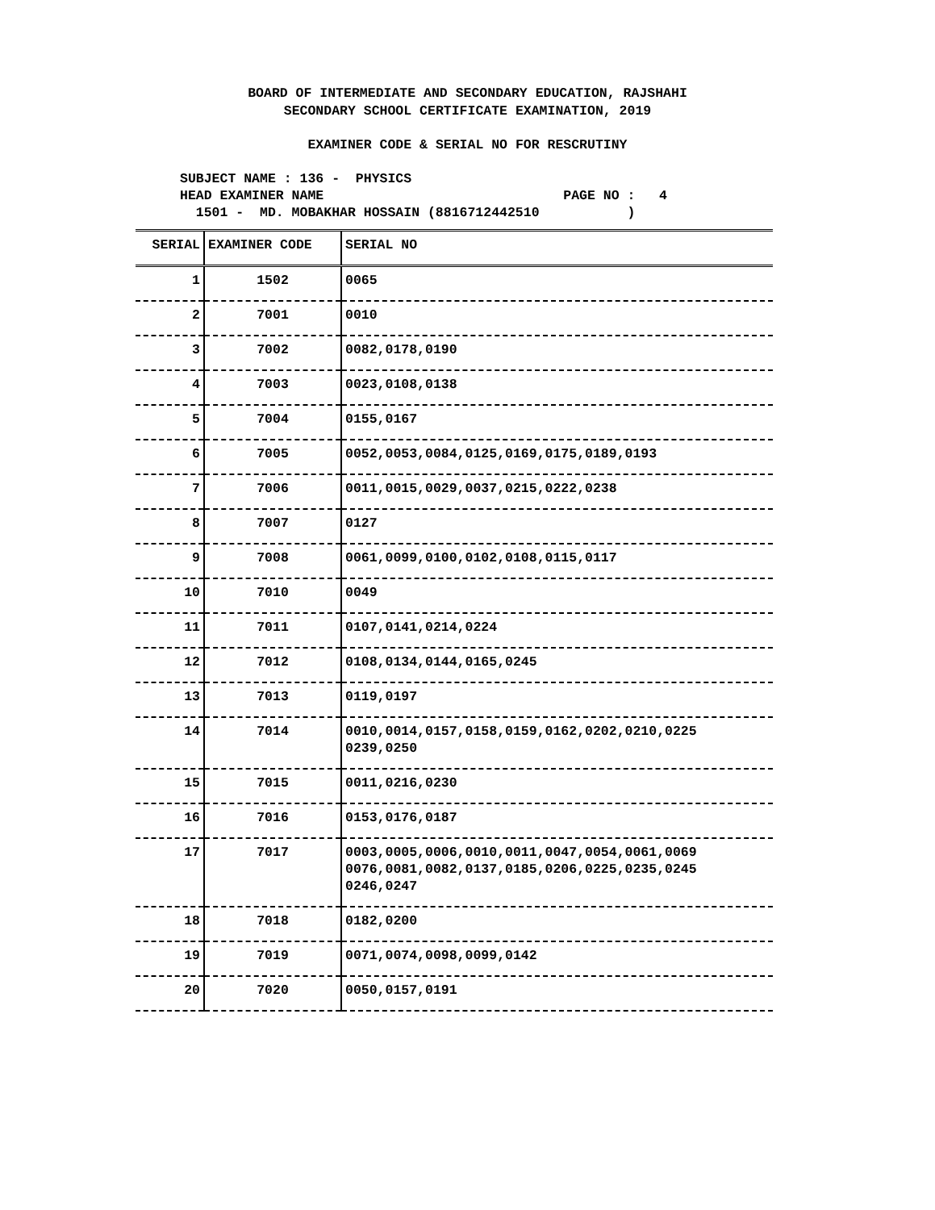BOARD OF INTERMEDIATE AND SECONDARY EDUCATION, RAJSHAHI
SECONDARY SCHOOL CERTIFICATE EXAMINATION, 2019
EXAMINER CODE & SERIAL NO FOR RESCRUTINY
SUBJECT NAME : 136 - PHYSICS
HEAD EXAMINER NAME PAGE NO : 4
1501 - MD. MOBAKHAR HOSSAIN (8816712442510 )
| SERIAL | EXAMINER CODE | SERIAL NO |
| --- | --- | --- |
| 1 | 1502 | 0065 |
| 2 | 7001 | 0010 |
| 3 | 7002 | 0082,0178,0190 |
| 4 | 7003 | 0023,0108,0138 |
| 5 | 7004 | 0155,0167 |
| 6 | 7005 | 0052,0053,0084,0125,0169,0175,0189,0193 |
| 7 | 7006 | 0011,0015,0029,0037,0215,0222,0238 |
| 8 | 7007 | 0127 |
| 9 | 7008 | 0061,0099,0100,0102,0108,0115,0117 |
| 10 | 7010 | 0049 |
| 11 | 7011 | 0107,0141,0214,0224 |
| 12 | 7012 | 0108,0134,0144,0165,0245 |
| 13 | 7013 | 0119,0197 |
| 14 | 7014 | 0010,0014,0157,0158,0159,0162,0202,0210,0225 0239,0250 |
| 15 | 7015 | 0011,0216,0230 |
| 16 | 7016 | 0153,0176,0187 |
| 17 | 7017 | 0003,0005,0006,0010,0011,0047,0054,0061,0069 0076,0081,0082,0137,0185,0206,0225,0235,0245 0246,0247 |
| 18 | 7018 | 0182,0200 |
| 19 | 7019 | 0071,0074,0098,0099,0142 |
| 20 | 7020 | 0050,0157,0191 |